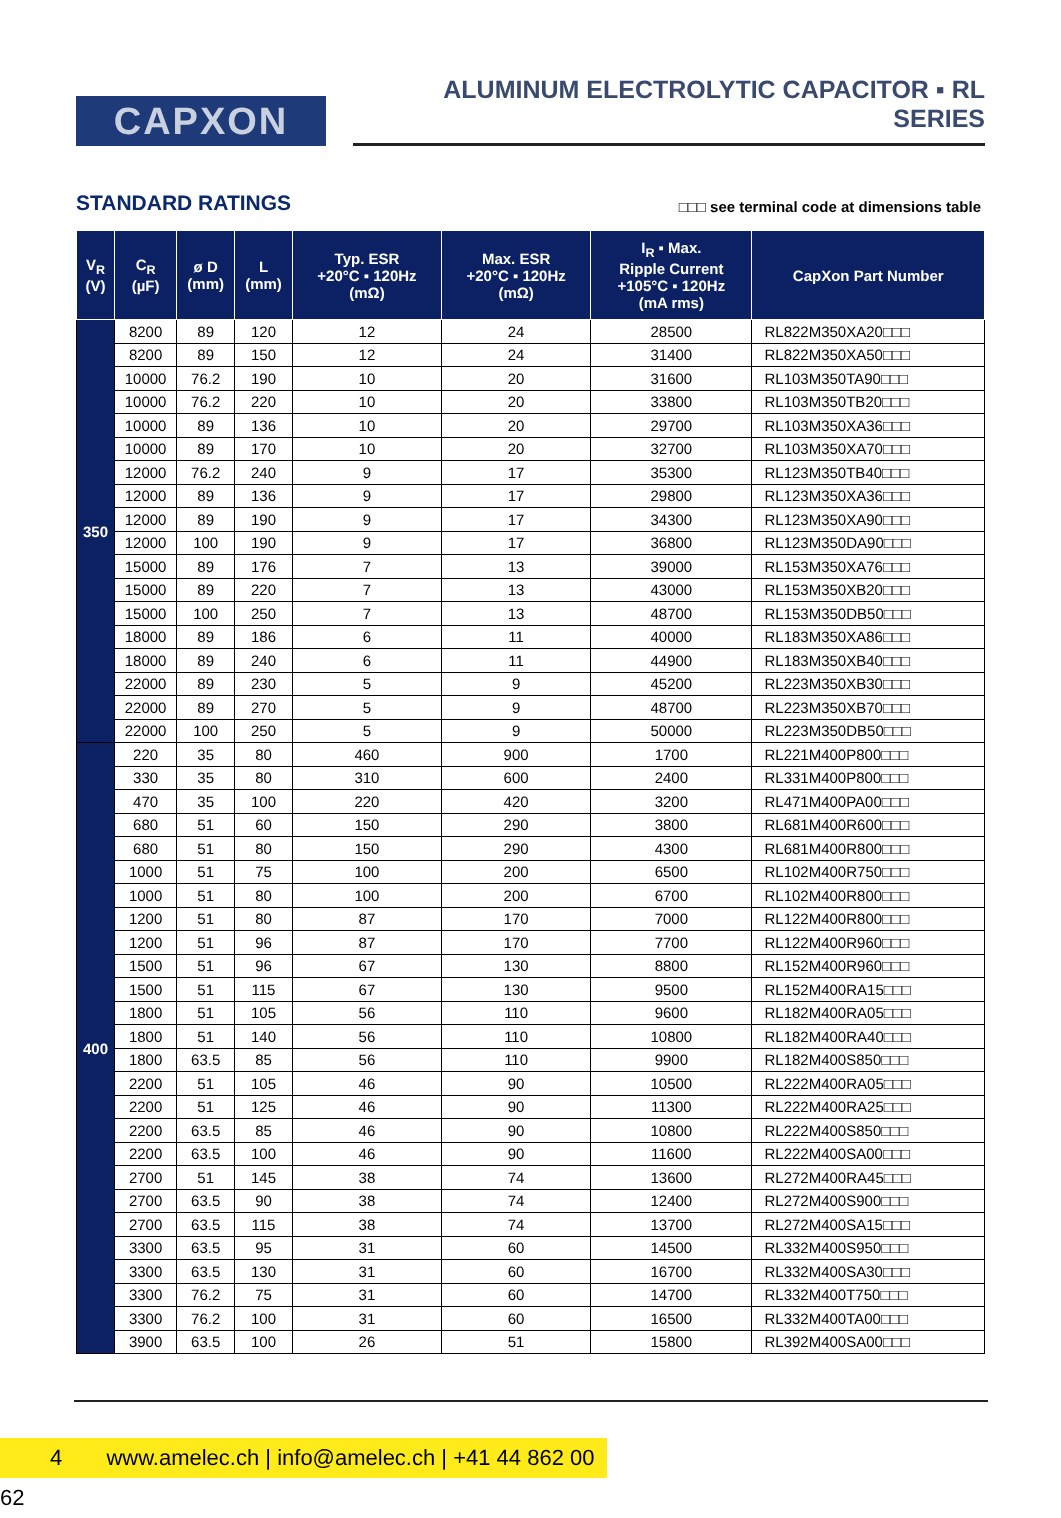CAPXON
ALUMINUM ELECTROLYTIC CAPACITOR ▪ RL SERIES
STANDARD RATINGS
□□□ see terminal code at dimensions table
| V<sub>R</sub> (V) | C<sub>R</sub> (µF) | ø D (mm) | L (mm) | Typ. ESR +20°C ▪ 120Hz (mΩ) | Max. ESR +20°C ▪ 120Hz (mΩ) | I<sub>R</sub> ▪ Max. Ripple Current +105°C ▪ 120Hz (mA rms) | CapXon Part Number |
| --- | --- | --- | --- | --- | --- | --- | --- |
| 350 | 8200 | 89 | 120 | 12 | 24 | 28500 | RL822M350XA20□□□ |
| | 8200 | 89 | 150 | 12 | 24 | 31400 | RL822M350XA50□□□ |
| | 10000 | 76.2 | 190 | 10 | 20 | 31600 | RL103M350TA90□□□ |
| | 10000 | 76.2 | 220 | 10 | 20 | 33800 | RL103M350TB20□□□ |
| | 10000 | 89 | 136 | 10 | 20 | 29700 | RL103M350XA36□□□ |
| | 10000 | 89 | 170 | 10 | 20 | 32700 | RL103M350XA70□□□ |
| | 12000 | 76.2 | 240 | 9 | 17 | 35300 | RL123M350TB40□□□ |
| | 12000 | 89 | 136 | 9 | 17 | 29800 | RL123M350XA36□□□ |
| | 12000 | 89 | 190 | 9 | 17 | 34300 | RL123M350XA90□□□ |
| | 12000 | 100 | 190 | 9 | 17 | 36800 | RL123M350DA90□□□ |
| | 15000 | 89 | 176 | 7 | 13 | 39000 | RL153M350XA76□□□ |
| | 15000 | 89 | 220 | 7 | 13 | 43000 | RL153M350XB20□□□ |
| | 15000 | 100 | 250 | 7 | 13 | 48700 | RL153M350DB50□□□ |
| | 18000 | 89 | 186 | 6 | 11 | 40000 | RL183M350XA86□□□ |
| | 18000 | 89 | 240 | 6 | 11 | 44900 | RL183M350XB40□□□ |
| | 22000 | 89 | 230 | 5 | 9 | 45200 | RL223M350XB30□□□ |
| | 22000 | 89 | 270 | 5 | 9 | 48700 | RL223M350XB70□□□ |
| | 22000 | 100 | 250 | 5 | 9 | 50000 | RL223M350DB50□□□ |
| 400 | 220 | 35 | 80 | 460 | 900 | 1700 | RL221M400P800□□□ |
| | 330 | 35 | 80 | 310 | 600 | 2400 | RL331M400P800□□□ |
| | 470 | 35 | 100 | 220 | 420 | 3200 | RL471M400PA00□□□ |
| | 680 | 51 | 60 | 150 | 290 | 3800 | RL681M400R600□□□ |
| | 680 | 51 | 80 | 150 | 290 | 4300 | RL681M400R800□□□ |
| | 1000 | 51 | 75 | 100 | 200 | 6500 | RL102M400R750□□□ |
| | 1000 | 51 | 80 | 100 | 200 | 6700 | RL102M400R800□□□ |
| | 1200 | 51 | 80 | 87 | 170 | 7000 | RL122M400R800□□□ |
| | 1200 | 51 | 96 | 87 | 170 | 7700 | RL122M400R960□□□ |
| | 1500 | 51 | 96 | 67 | 130 | 8800 | RL152M400R960□□□ |
| | 1500 | 51 | 115 | 67 | 130 | 9500 | RL152M400RA15□□□ |
| | 1800 | 51 | 105 | 56 | 110 | 9600 | RL182M400RA05□□□ |
| | 1800 | 51 | 140 | 56 | 110 | 10800 | RL182M400RA40□□□ |
| | 1800 | 63.5 | 85 | 56 | 110 | 9900 | RL182M400S850□□□ |
| | 2200 | 51 | 105 | 46 | 90 | 10500 | RL222M400RA05□□□ |
| | 2200 | 51 | 125 | 46 | 90 | 11300 | RL222M400RA25□□□ |
| | 2200 | 63.5 | 85 | 46 | 90 | 10800 | RL222M400S850□□□ |
| | 2200 | 63.5 | 100 | 46 | 90 | 11600 | RL222M400SA00□□□ |
| | 2700 | 51 | 145 | 38 | 74 | 13600 | RL272M400RA45□□□ |
| | 2700 | 63.5 | 90 | 38 | 74 | 12400 | RL272M400S900□□□ |
| | 2700 | 63.5 | 115 | 38 | 74 | 13700 | RL272M400SA15□□□ |
| | 3300 | 63.5 | 95 | 31 | 60 | 14500 | RL332M400S950□□□ |
| | 3300 | 63.5 | 130 | 31 | 60 | 16700 | RL332M400SA30□□□ |
| | 3300 | 76.2 | 75 | 31 | 60 | 14700 | RL332M400T750□□□ |
| | 3300 | 76.2 | 100 | 31 | 60 | 16500 | RL332M400TA00□□□ |
| | 3900 | 63.5 | 100 | 26 | 51 | 15800 | RL392M400SA00□□□ |
4 www.amelec.ch | info@amelec.ch | +41 44 862 00 62